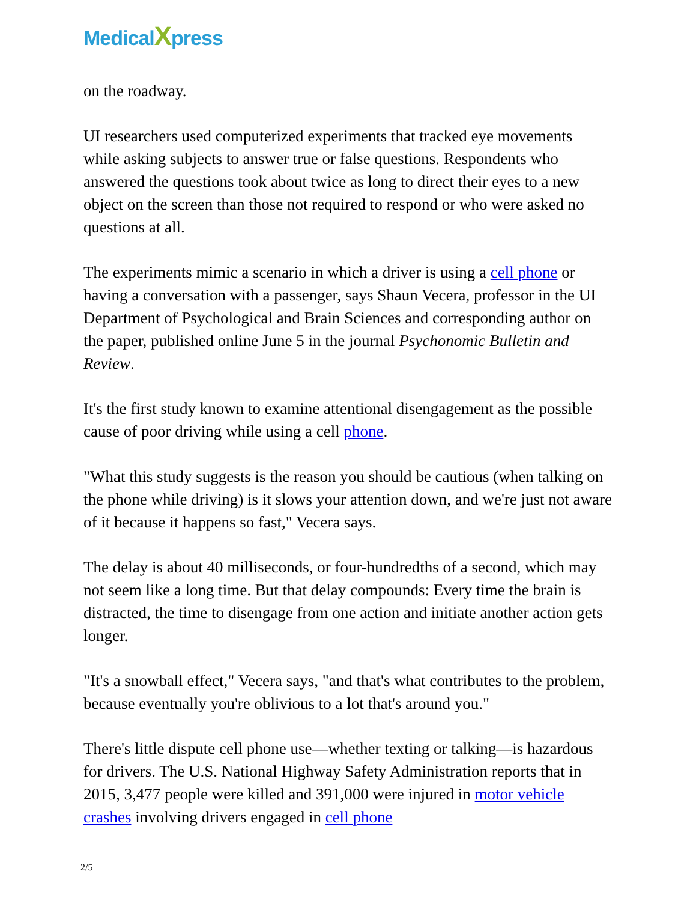Medical Xpress
on the roadway.
UI researchers used computerized experiments that tracked eye movements while asking subjects to answer true or false questions. Respondents who answered the questions took about twice as long to direct their eyes to a new object on the screen than those not required to respond or who were asked no questions at all.
The experiments mimic a scenario in which a driver is using a cell phone or having a conversation with a passenger, says Shaun Vecera, professor in the UI Department of Psychological and Brain Sciences and corresponding author on the paper, published online June 5 in the journal Psychonomic Bulletin and Review.
It's the first study known to examine attentional disengagement as the possible cause of poor driving while using a cell phone.
"What this study suggests is the reason you should be cautious (when talking on the phone while driving) is it slows your attention down, and we're just not aware of it because it happens so fast," Vecera says.
The delay is about 40 milliseconds, or four-hundredths of a second, which may not seem like a long time. But that delay compounds: Every time the brain is distracted, the time to disengage from one action and initiate another action gets longer.
"It's a snowball effect," Vecera says, "and that's what contributes to the problem, because eventually you're oblivious to a lot that's around you."
There's little dispute cell phone use—whether texting or talking—is hazardous for drivers. The U.S. National Highway Safety Administration reports that in 2015, 3,477 people were killed and 391,000 were injured in motor vehicle crashes involving drivers engaged in cell phone
2/5